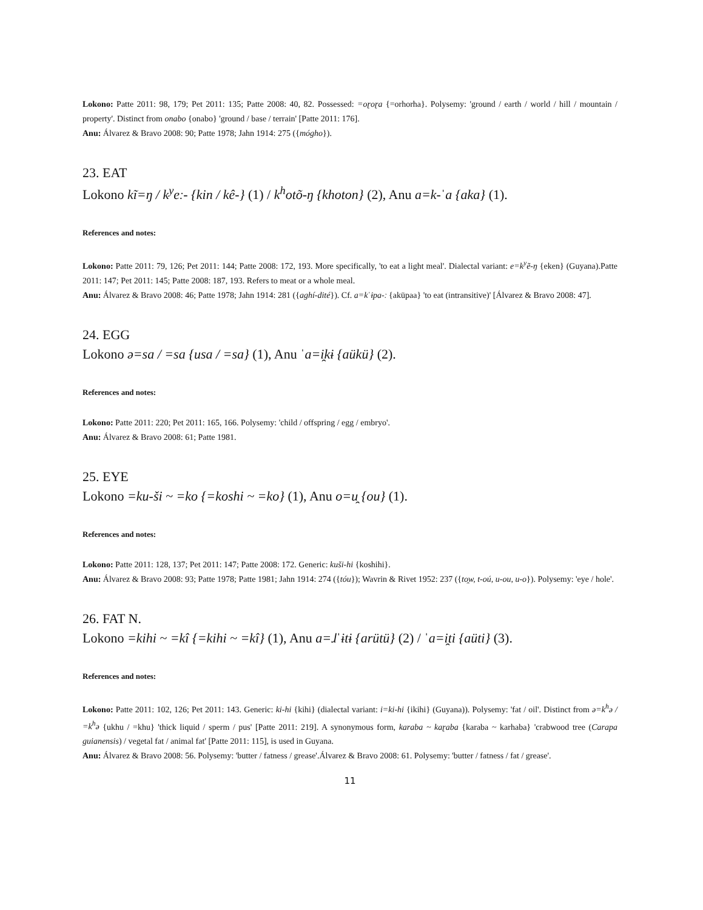Lokono: Patte 2011: 98, 179; Pet 2011: 135; Patte 2008: 40, 82. Possessed: =oɽoɽa {=orhorha}. Polysemy: 'ground / earth / world / hill / mountain / property'. Distinct from onabo {onabo} 'ground / base / terrain' [Patte 2011: 176].
Anu: Álvarez & Bravo 2008: 90; Patte 1978; Jahn 1914: 275 ({mógho}).
23. EAT
Lokono kĩ=ŋ / k<sup>y</sup>eː- {kin / kê-} (1) / k<sup>h</sup>otõ-ŋ {khoton} (2), Anu a=k-ˈa {aka} (1).
References and notes:
Lokono: Patte 2011: 79, 126; Pet 2011: 144; Patte 2008: 172, 193. More specifically, 'to eat a light meal'. Dialectal variant: e=k<sup>y</sup>ẽ-ŋ {eken} (Guyana).Patte 2011: 147; Pet 2011: 145; Patte 2008: 187, 193. Refers to meat or a whole meal.
Anu: Álvarez & Bravo 2008: 46; Patte 1978; Jahn 1914: 281 ({aghí-dité}). Cf. a=kˈɨpa-ː {aküpaa} 'to eat (intransitive)' [Álvarez & Bravo 2008: 47].
24. EGG
Lokono ə=sa / =sa {usa / =sa} (1), Anu ˈa=i̯kɨ {aükü} (2).
References and notes:
Lokono: Patte 2011: 220; Pet 2011: 165, 166. Polysemy: 'child / offspring / egg / embryo'.
Anu: Álvarez & Bravo 2008: 61; Patte 1981.
25. EYE
Lokono =ku-ši ~ =ko {=koshi ~ =ko} (1), Anu o=u̯ {ou} (1).
References and notes:
Lokono: Patte 2011: 128, 137; Pet 2011: 147; Patte 2008: 172. Generic: kuši-hi {koshihi}.
Anu: Álvarez & Bravo 2008: 93; Patte 1978; Patte 1981; Jahn 1914: 274 ({tóu}); Wavrin & Rivet 1952: 237 ({to̯w, t-oú, u-ou, u-o}). Polysemy: 'eye / hole'.
26. FAT N.
Lokono =kihi ~ =kî {=kihi ~ =kî} (1), Anu a=ɺˈɨtɨ {arütü} (2) / ˈa=i̯ti {aüti} (3).
References and notes:
Lokono: Patte 2011: 102, 126; Pet 2011: 143. Generic: ki-hi {kihi} (dialectal variant: i=ki-hi {ikihi} (Guyana)). Polysemy: 'fat / oil'. Distinct from ə=k<sup>h</sup>ə / =k<sup>h</sup>ə {ukhu / =khu} 'thick liquid / sperm / pus' [Patte 2011: 219]. A synonymous form, karaba ~ kaɽaba {karaba ~ karhaba} 'crabwood tree (Carapa guianensis) / vegetal fat / animal fat' [Patte 2011: 115], is used in Guyana.
Anu: Álvarez & Bravo 2008: 56. Polysemy: 'butter / fatness / grease'.Álvarez & Bravo 2008: 61. Polysemy: 'butter / fatness / fat / grease'.
11